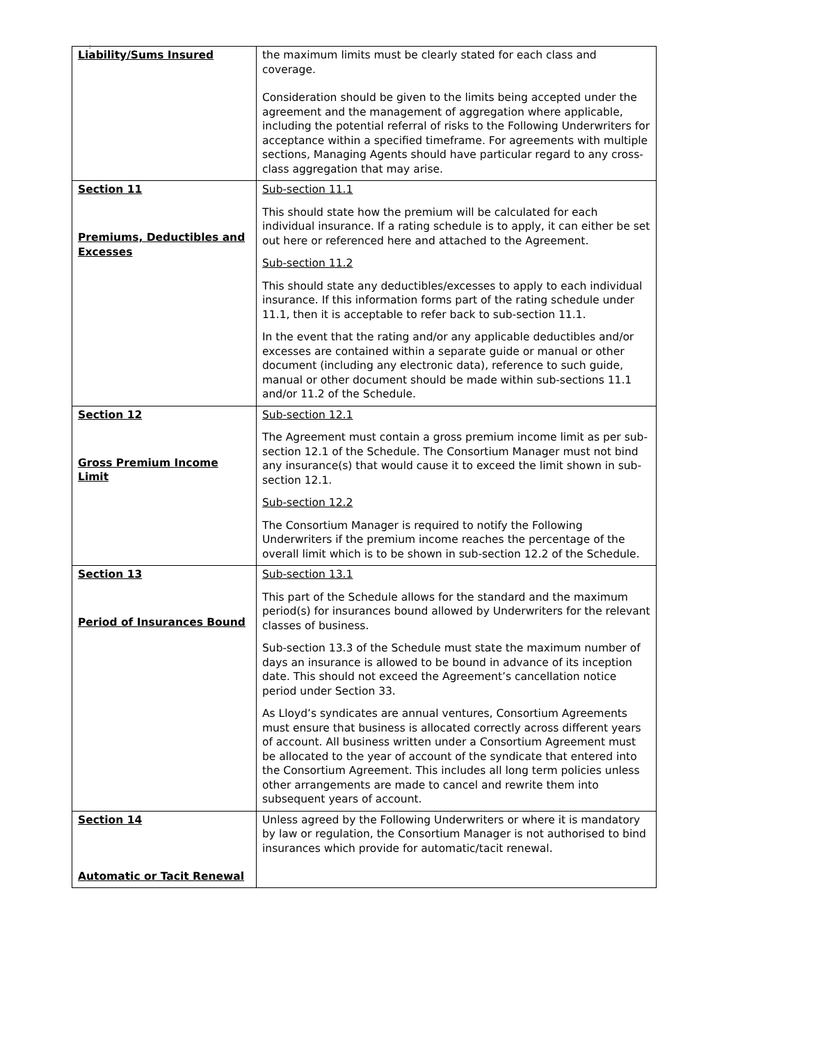;
| Liability/Sums Insured | the maximum limits must be clearly stated for each class and coverage. Consideration should be given to the limits being accepted under the agreement and the management of aggregation where applicable, including the potential referral of risks to the Following Underwriters for acceptance within a specified timeframe. For agreements with multiple sections, Managing Agents should have particular regard to any cross-class aggregation that may arise. |
| Section 11 Premiums, Deductibles and Excesses | Sub-section 11.1 This should state how the premium will be calculated for each individual insurance. If a rating schedule is to apply, it can either be set out here or referenced here and attached to the Agreement. Sub-section 11.2 This should state any deductibles/excesses to apply to each individual insurance. If this information forms part of the rating schedule under 11.1, then it is acceptable to refer back to sub-section 11.1. In the event that the rating and/or any applicable deductibles and/or excesses are contained within a separate guide or manual or other document (including any electronic data), reference to such guide, manual or other document should be made within sub-sections 11.1 and/or 11.2 of the Schedule. |
| Section 12 Gross Premium Income Limit | Sub-section 12.1 The Agreement must contain a gross premium income limit as per sub- section 12.1 of the Schedule. The Consortium Manager must not bind any insurance(s) that would cause it to exceed the limit shown in sub-section 12.1. Sub-section 12.2 The Consortium Manager is required to notify the Following Underwriters if the premium income reaches the percentage of the overall limit which is to be shown in sub-section 12.2 of the Schedule. |
| Section 13 Period of Insurances Bound | Sub-section 13.1 This part of the Schedule allows for the standard and the maximum period(s) for insurances bound allowed by Underwriters for the relevant classes of business. Sub-section 13.3 of the Schedule must state the maximum number of days an insurance is allowed to be bound in advance of its inception date. This should not exceed the Agreement’s cancellation notice period under Section 33. As Lloyd’s syndicates are annual ventures, Consortium Agreements must ensure that business is allocated correctly across different years of account. All business written under a Consortium Agreement must be allocated to the year of account of the syndicate that entered into the Consortium Agreement. This includes all long term policies unless other arrangements are made to cancel and rewrite them into subsequent years of account. |
| Section 14 Automatic or Tacit Renewal | Unless agreed by the Following Underwriters or where it is mandatory by law or regulation, the Consortium Manager is not authorised to bind insurances which provide for automatic/tacit renewal. |